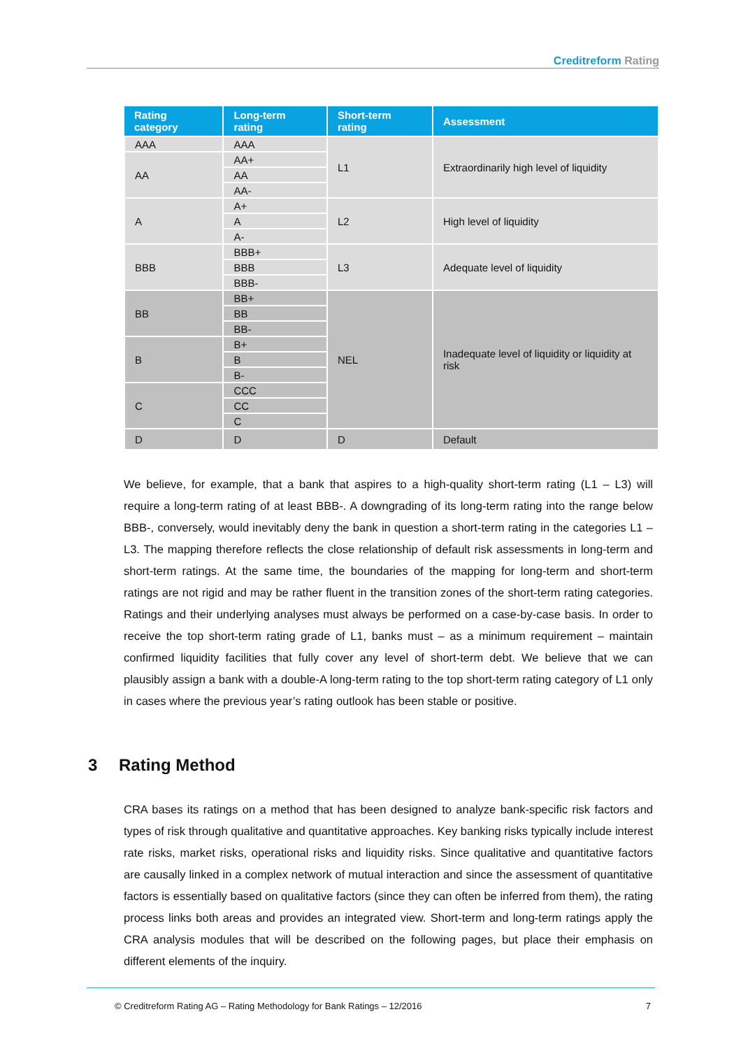Creditreform Rating
| Rating category | Long-term rating | Short-term rating | Assessment |
| --- | --- | --- | --- |
| AAA | AAA | L1 | Extraordinarily high level of liquidity |
| AA | AA+ | | |
| | AA | | |
| | AA- | | |
| A | A+ | L2 | High level of liquidity |
| | A | | |
| | A- | | |
| BBB | BBB+ | L3 | Adequate level of liquidity |
| | BBB | | |
| | BBB- | | |
| BB | BB+ | NEL | Inadequate level of liquidity or liquidity at risk |
| | BB | | |
| | BB- | | |
| B | B+ | | |
| | B | | |
| | B- | | |
| C | CCC | | |
| | CC | | |
| | C | | |
| D | D | D | Default |
We believe, for example, that a bank that aspires to a high-quality short-term rating (L1 – L3) will require a long-term rating of at least BBB-. A downgrading of its long-term rating into the range below BBB-, conversely, would inevitably deny the bank in question a short-term rating in the categories L1 – L3. The mapping therefore reflects the close relationship of default risk assessments in long-term and short-term ratings. At the same time, the boundaries of the mapping for long-term and short-term ratings are not rigid and may be rather fluent in the transition zones of the short-term rating categories. Ratings and their underlying analyses must always be performed on a case-by-case basis. In order to receive the top short-term rating grade of L1, banks must – as a minimum requirement – maintain confirmed liquidity facilities that fully cover any level of short-term debt. We believe that we can plausibly assign a bank with a double-A long-term rating to the top short-term rating category of L1 only in cases where the previous year’s rating outlook has been stable or positive.
3 Rating Method
CRA bases its ratings on a method that has been designed to analyze bank-specific risk factors and types of risk through qualitative and quantitative approaches. Key banking risks typically include interest rate risks, market risks, operational risks and liquidity risks. Since qualitative and quantitative factors are causally linked in a complex network of mutual interaction and since the assessment of quantitative factors is essentially based on qualitative factors (since they can often be inferred from them), the rating process links both areas and provides an integrated view. Short-term and long-term ratings apply the CRA analysis modules that will be described on the following pages, but place their emphasis on different elements of the inquiry.
© Creditreform Rating AG – Rating Methodology for Bank Ratings – 12/2016 7